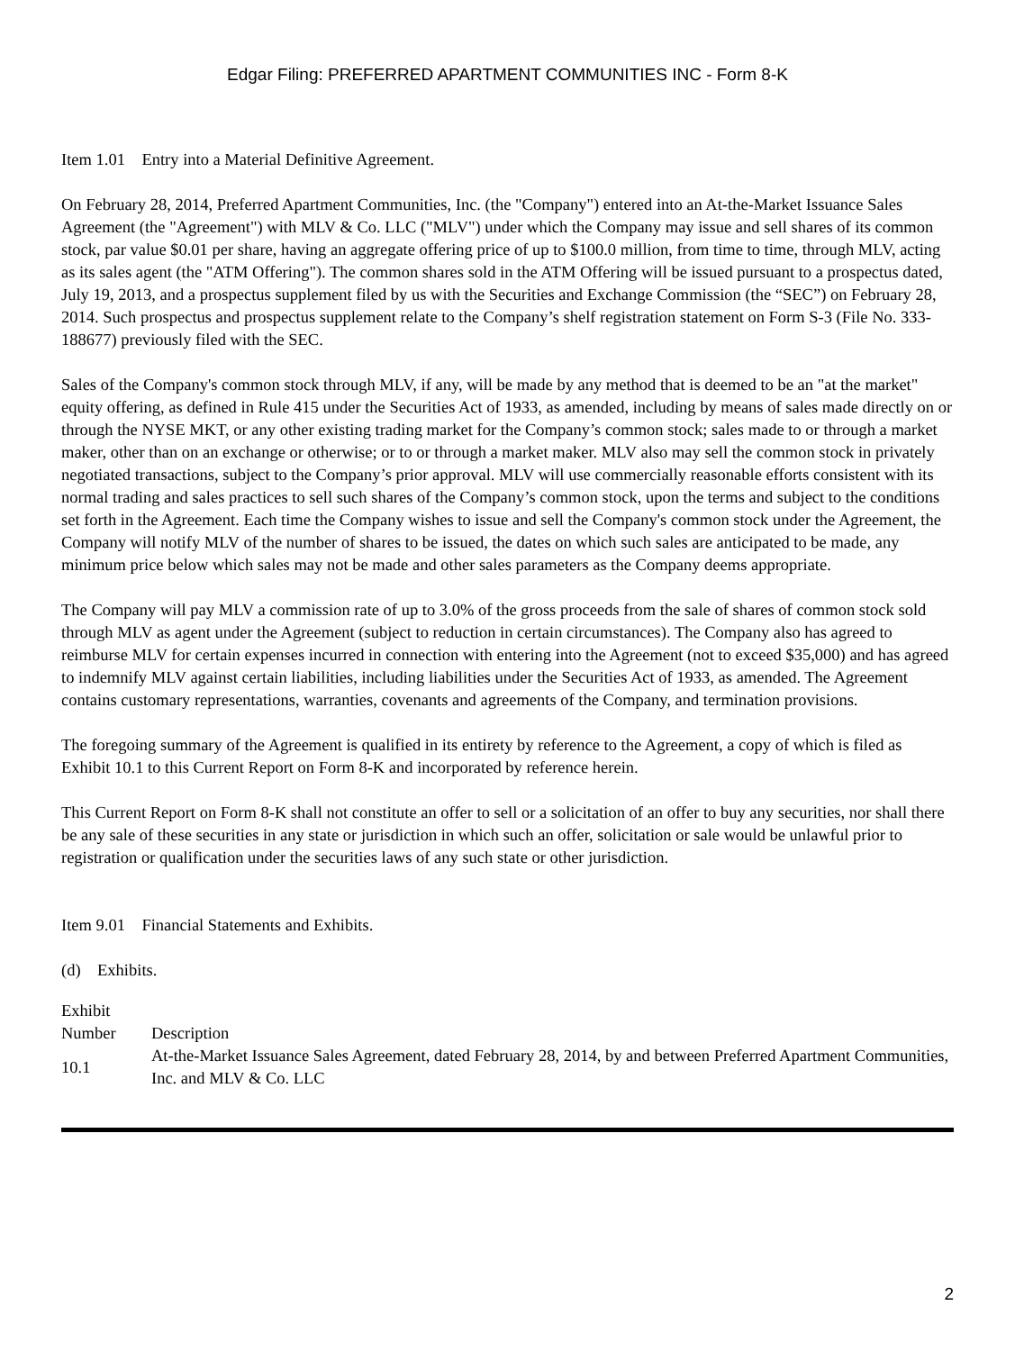Edgar Filing: PREFERRED APARTMENT COMMUNITIES INC - Form 8-K
Item 1.01 Entry into a Material Definitive Agreement.
On February 28, 2014, Preferred Apartment Communities, Inc. (the "Company") entered into an At-the-Market Issuance Sales Agreement (the "Agreement") with MLV & Co. LLC ("MLV") under which the Company may issue and sell shares of its common stock, par value $0.01 per share, having an aggregate offering price of up to $100.0 million, from time to time, through MLV, acting as its sales agent (the "ATM Offering"). The common shares sold in the ATM Offering will be issued pursuant to a prospectus dated, July 19, 2013, and a prospectus supplement filed by us with the Securities and Exchange Commission (the “SEC”) on February 28, 2014. Such prospectus and prospectus supplement relate to the Company’s shelf registration statement on Form S-3 (File No. 333-188677) previously filed with the SEC.
Sales of the Company's common stock through MLV, if any, will be made by any method that is deemed to be an "at the market" equity offering, as defined in Rule 415 under the Securities Act of 1933, as amended, including by means of sales made directly on or through the NYSE MKT, or any other existing trading market for the Company’s common stock; sales made to or through a market maker, other than on an exchange or otherwise; or to or through a market maker. MLV also may sell the common stock in privately negotiated transactions, subject to the Company’s prior approval. MLV will use commercially reasonable efforts consistent with its normal trading and sales practices to sell such shares of the Company’s common stock, upon the terms and subject to the conditions set forth in the Agreement. Each time the Company wishes to issue and sell the Company's common stock under the Agreement, the Company will notify MLV of the number of shares to be issued, the dates on which such sales are anticipated to be made, any minimum price below which sales may not be made and other sales parameters as the Company deems appropriate.
The Company will pay MLV a commission rate of up to 3.0% of the gross proceeds from the sale of shares of common stock sold through MLV as agent under the Agreement (subject to reduction in certain circumstances). The Company also has agreed to reimburse MLV for certain expenses incurred in connection with entering into the Agreement (not to exceed $35,000) and has agreed to indemnify MLV against certain liabilities, including liabilities under the Securities Act of 1933, as amended. The Agreement contains customary representations, warranties, covenants and agreements of the Company, and termination provisions.
The foregoing summary of the Agreement is qualified in its entirety by reference to the Agreement, a copy of which is filed as Exhibit 10.1 to this Current Report on Form 8-K and incorporated by reference herein.
This Current Report on Form 8-K shall not constitute an offer to sell or a solicitation of an offer to buy any securities, nor shall there be any sale of these securities in any state or jurisdiction in which such an offer, solicitation or sale would be unlawful prior to registration or qualification under the securities laws of any such state or other jurisdiction.
Item 9.01 Financial Statements and Exhibits.
(d) Exhibits.
| Exhibit Number | Description |
| 10.1 | At-the-Market Issuance Sales Agreement, dated February 28, 2014, by and between Preferred Apartment Communities, Inc. and MLV & Co. LLC |
2